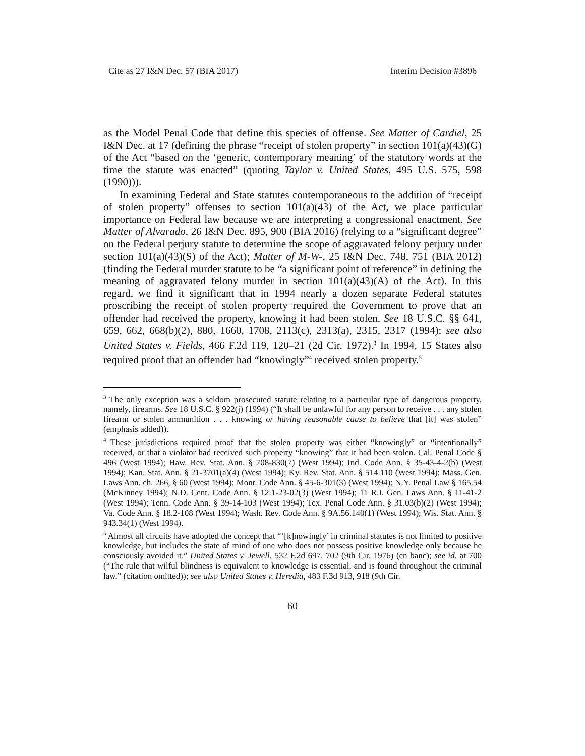Cite as 27 I&N Dec. 57 (BIA 2017) Interim Decision #3896
as the Model Penal Code that define this species of offense. See Matter of Cardiel, 25 I&N Dec. at 17 (defining the phrase “receipt of stolen property” in section 101(a)(43)(G) of the Act “based on the ‘generic, contemporary meaning’ of the statutory words at the time the statute was enacted” (quoting Taylor v. United States, 495 U.S. 575, 598 (1990))).
In examining Federal and State statutes contemporaneous to the addition of “receipt of stolen property” offenses to section 101(a)(43) of the Act, we place particular importance on Federal law because we are interpreting a congressional enactment. See Matter of Alvarado, 26 I&N Dec. 895, 900 (BIA 2016) (relying to a “significant degree” on the Federal perjury statute to determine the scope of aggravated felony perjury under section 101(a)(43)(S) of the Act); Matter of M-W-, 25 I&N Dec. 748, 751 (BIA 2012) (finding the Federal murder statute to be “a significant point of reference” in defining the meaning of aggravated felony murder in section 101(a)(43)(A) of the Act). In this regard, we find it significant that in 1994 nearly a dozen separate Federal statutes proscribing the receipt of stolen property required the Government to prove that an offender had received the property, knowing it had been stolen. See 18 U.S.C. §§ 641, 659, 662, 668(b)(2), 880, 1660, 1708, 2113(c), 2313(a), 2315, 2317 (1994); see also United States v. Fields, 466 F.2d 119, 120–21 (2d Cir. 1972).<sup>3</sup> In 1994, 15 States also required proof that an offender had “knowingly”<sup>4</sup> received stolen property.<sup>5</sup>
<sup>3</sup> The only exception was a seldom prosecuted statute relating to a particular type of dangerous property, namely, firearms. See 18 U.S.C. § 922(j) (1994) (“It shall be unlawful for any person to receive . . . any stolen firearm or stolen ammunition . . . knowing or having reasonable cause to believe that [it] was stolen” (emphasis added)).
<sup>4</sup> These jurisdictions required proof that the stolen property was either “knowingly” or “intentionally” received, or that a violator had received such property “knowing” that it had been stolen. Cal. Penal Code § 496 (West 1994); Haw. Rev. Stat. Ann. § 708-830(7) (West 1994); Ind. Code Ann. § 35-43-4-2(b) (West 1994); Kan. Stat. Ann. § 21-3701(a)(4) (West 1994); Ky. Rev. Stat. Ann. § 514.110 (West 1994); Mass. Gen. Laws Ann. ch. 266, § 60 (West 1994); Mont. Code Ann. § 45-6-301(3) (West 1994); N.Y. Penal Law § 165.54 (McKinney 1994); N.D. Cent. Code Ann. § 12.1-23-02(3) (West 1994); 11 R.I. Gen. Laws Ann. § 11-41-2 (West 1994); Tenn. Code Ann. § 39-14-103 (West 1994); Tex. Penal Code Ann. § 31.03(b)(2) (West 1994); Va. Code Ann. § 18.2-108 (West 1994); Wash. Rev. Code Ann. § 9A.56.140(1) (West 1994); Wis. Stat. Ann. § 943.34(1) (West 1994).
<sup>5</sup> Almost all circuits have adopted the concept that “‘[k]nowingly’ in criminal statutes is not limited to positive knowledge, but includes the state of mind of one who does not possess positive knowledge only because he consciously avoided it.” United States v. Jewell, 532 F.2d 697, 702 (9th Cir. 1976) (en banc); see id. at 700 (“The rule that wilful blindness is equivalent to knowledge is essential, and is found throughout the criminal law.” (citation omitted)); see also United States v. Heredia, 483 F.3d 913, 918 (9th Cir.
60